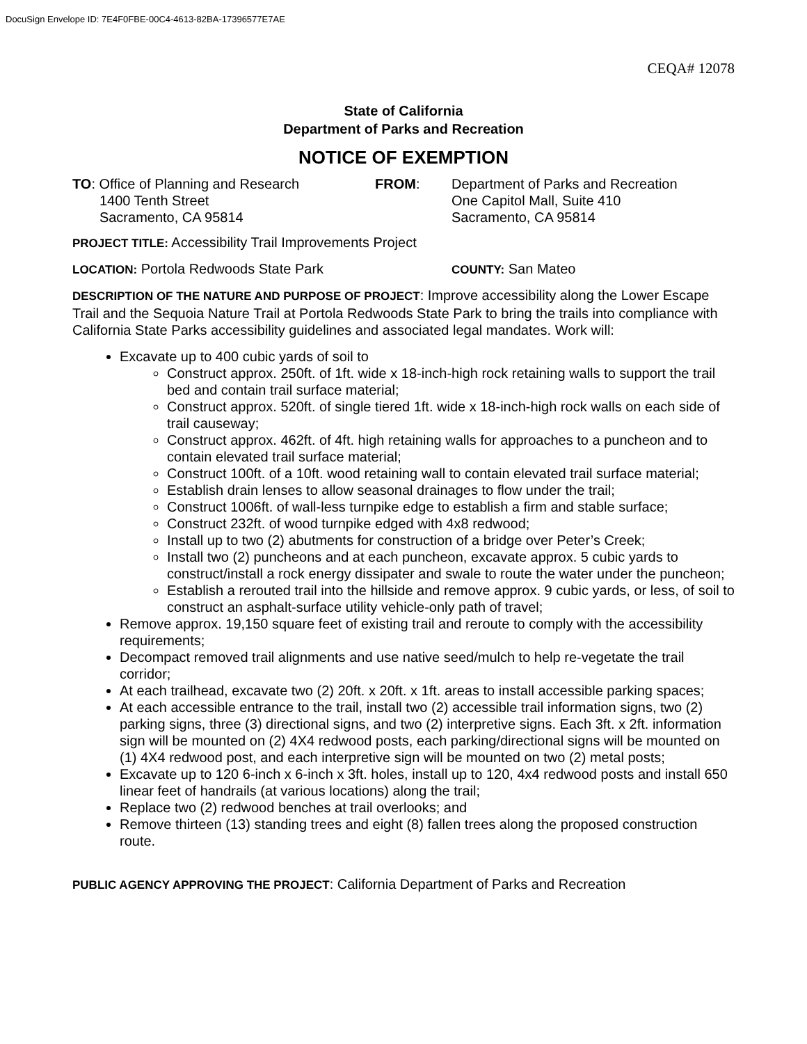DocuSign Envelope ID: 7E4F0FBE-00C4-4613-82BA-17396577E7AE
CEQA# 12078
State of California
Department of Parks and Recreation
NOTICE OF EXEMPTION
TO: Office of Planning and Research
1400 Tenth Street
Sacramento, CA 95814
FROM: Department of Parks and Recreation
One Capitol Mall, Suite 410
Sacramento, CA 95814
PROJECT TITLE: Accessibility Trail Improvements Project
LOCATION: Portola Redwoods State Park
COUNTY: San Mateo
DESCRIPTION OF THE NATURE AND PURPOSE OF PROJECT: Improve accessibility along the Lower Escape Trail and the Sequoia Nature Trail at Portola Redwoods State Park to bring the trails into compliance with California State Parks accessibility guidelines and associated legal mandates. Work will:
Excavate up to 400 cubic yards of soil to
Construct approx. 250ft. of 1ft. wide x 18-inch-high rock retaining walls to support the trail bed and contain trail surface material;
Construct approx. 520ft. of single tiered 1ft. wide x 18-inch-high rock walls on each side of trail causeway;
Construct approx. 462ft. of 4ft. high retaining walls for approaches to a puncheon and to contain elevated trail surface material;
Construct 100ft. of a 10ft. wood retaining wall to contain elevated trail surface material;
Establish drain lenses to allow seasonal drainages to flow under the trail;
Construct 1006ft. of wall-less turnpike edge to establish a firm and stable surface;
Construct 232ft. of wood turnpike edged with 4x8 redwood;
Install up to two (2) abutments for construction of a bridge over Peter’s Creek;
Install two (2) puncheons and at each puncheon, excavate approx. 5 cubic yards to construct/install a rock energy dissipater and swale to route the water under the puncheon;
Establish a rerouted trail into the hillside and remove approx. 9 cubic yards, or less, of soil to construct an asphalt-surface utility vehicle-only path of travel;
Remove approx. 19,150 square feet of existing trail and reroute to comply with the accessibility requirements;
Decompact removed trail alignments and use native seed/mulch to help re-vegetate the trail corridor;
At each trailhead, excavate two (2) 20ft. x 20ft. x 1ft. areas to install accessible parking spaces;
At each accessible entrance to the trail, install two (2) accessible trail information signs, two (2) parking signs, three (3) directional signs, and two (2) interpretive signs. Each 3ft. x 2ft. information sign will be mounted on (2) 4X4 redwood posts, each parking/directional signs will be mounted on (1) 4X4 redwood post, and each interpretive sign will be mounted on two (2) metal posts;
Excavate up to 120 6-inch x 6-inch x 3ft. holes, install up to 120, 4x4 redwood posts and install 650 linear feet of handrails (at various locations) along the trail;
Replace two (2) redwood benches at trail overlooks; and
Remove thirteen (13) standing trees and eight (8) fallen trees along the proposed construction route.
PUBLIC AGENCY APPROVING THE PROJECT: California Department of Parks and Recreation